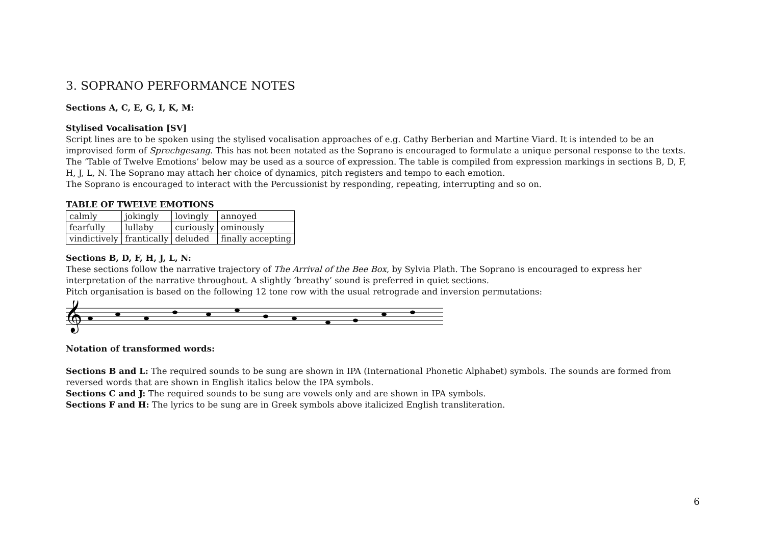3. SOPRANO PERFORMANCE NOTES
Sections A, C, E, G, I, K, M:
Stylised Vocalisation [SV]
Script lines are to be spoken using the stylised vocalisation approaches of e.g. Cathy Berberian and Martine Viard. It is intended to be an improvised form of Sprechgesang. This has not been notated as the Soprano is encouraged to formulate a unique personal response to the texts. The ‘Table of Twelve Emotions’ below may be used as a source of expression. The table is compiled from expression markings in sections B, D, F, H, J, L, N. The Soprano may attach her choice of dynamics, pitch registers and tempo to each emotion.
The Soprano is encouraged to interact with the Percussionist by responding, repeating, interrupting and so on.
TABLE OF TWELVE EMOTIONS
| calmly | jokingly | lovingly | annoyed |
| fearfully | lullaby | curiously | ominously |
| vindictively | frantically | deluded | finally accepting |
Sections B, D, F, H, J, L, N:
These sections follow the narrative trajectory of The Arrival of the Bee Box, by Sylvia Plath. The Soprano is encouraged to express her interpretation of the narrative throughout. A slightly ‘breathy’ sound is preferred in quiet sections.
Pitch organisation is based on the following 12 tone row with the usual retrograde and inversion permutations:
𝄞
Notation of transformed words:
Sections B and L: The required sounds to be sung are shown in IPA (International Phonetic Alphabet) symbols. The sounds are formed from reversed words that are shown in English italics below the IPA symbols.
Sections C and J: The required sounds to be sung are vowels only and are shown in IPA symbols.
Sections F and H: The lyrics to be sung are in Greek symbols above italicized English transliteration.
6